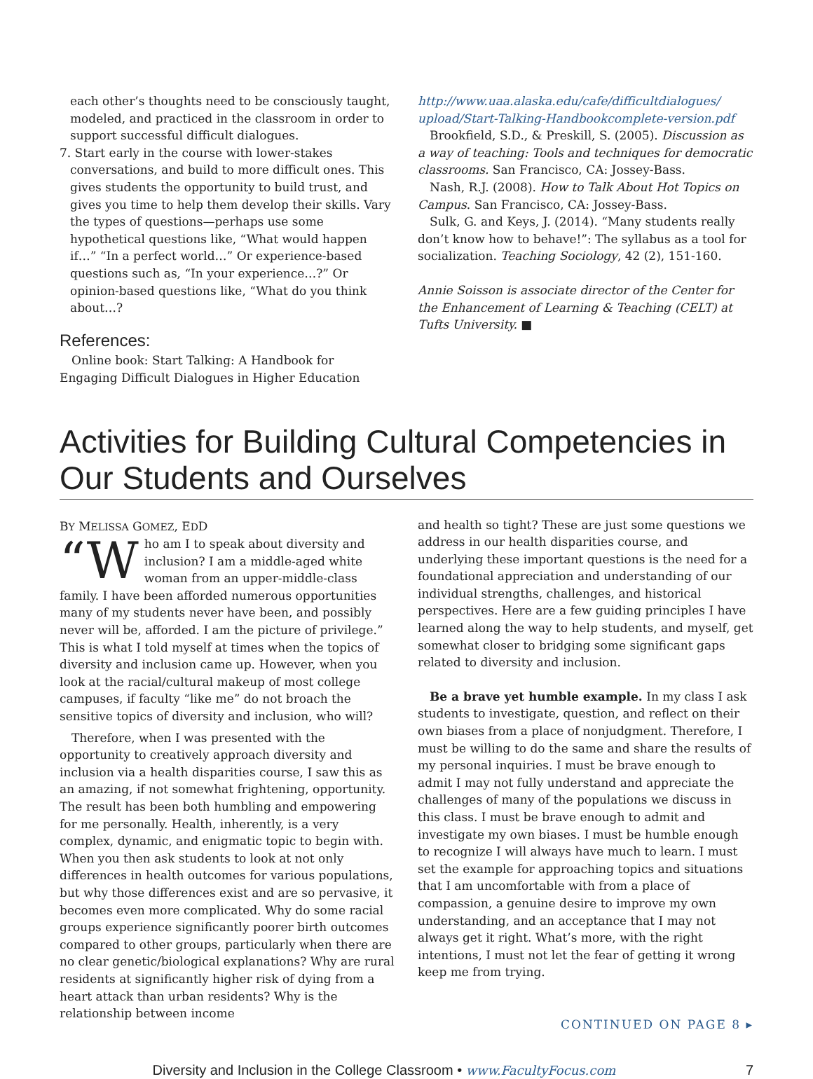each other’s thoughts need to be consciously taught, modeled, and practiced in the classroom in order to support successful difficult dialogues.
7. Start early in the course with lower-stakes conversations, and build to more difficult ones. This gives students the opportunity to build trust, and gives you time to help them develop their skills. Vary the types of questions—perhaps use some hypothetical questions like, “What would happen if…” “In a perfect world…” Or experience-based questions such as, “In your experience…?” Or opinion-based questions like, “What do you think about…?
References:
Online book: Start Talking: A Handbook for Engaging Difficult Dialogues in Higher Education
http://www.uaa.alaska.edu/cafe/difficultdialogues/ upload/Start-Talking-Handbookcomplete-version.pdf
Brookfield, S.D., & Preskill, S. (2005). Discussion as a way of teaching: Tools and techniques for democratic classrooms. San Francisco, CA: Jossey-Bass.
Nash, R.J. (2008). How to Talk About Hot Topics on Campus. San Francisco, CA: Jossey-Bass.
Sulk, G. and Keys, J. (2014). “Many students really don’t know how to behave!”: The syllabus as a tool for socialization. Teaching Sociology, 42 (2), 151-160.
Annie Soisson is associate director of the Center for the Enhancement of Learning & Teaching (CELT) at Tufts University. ■
Activities for Building Cultural Competencies in Our Students and Ourselves
BY MELISSA GOMEZ, EDD
“W ho am I to speak about diversity and inclusion? I am a middle-aged white woman from an upper-middle-class family. I have been afforded numerous opportunities many of my students never have been, and possibly never will be, afforded. I am the picture of privilege.” This is what I told myself at times when the topics of diversity and inclusion came up. However, when you look at the racial/cultural makeup of most college campuses, if faculty “like me” do not broach the sensitive topics of diversity and inclusion, who will?
Therefore, when I was presented with the opportunity to creatively approach diversity and inclusion via a health disparities course, I saw this as an amazing, if not somewhat frightening, opportunity. The result has been both humbling and empowering for me personally. Health, inherently, is a very complex, dynamic, and enigmatic topic to begin with. When you then ask students to look at not only differences in health outcomes for various populations, but why those differences exist and are so pervasive, it becomes even more complicated. Why do some racial groups experience significantly poorer birth outcomes compared to other groups, particularly when there are no clear genetic/biological explanations? Why are rural residents at significantly higher risk of dying from a heart attack than urban residents? Why is the relationship between income
and health so tight? These are just some questions we address in our health disparities course, and underlying these important questions is the need for a foundational appreciation and understanding of our individual strengths, challenges, and historical perspectives. Here are a few guiding principles I have learned along the way to help students, and myself, get somewhat closer to bridging some significant gaps related to diversity and inclusion.
Be a brave yet humble example. In my class I ask students to investigate, question, and reflect on their own biases from a place of nonjudgment. Therefore, I must be willing to do the same and share the results of my personal inquiries. I must be brave enough to admit I may not fully understand and appreciate the challenges of many of the populations we discuss in this class. I must be brave enough to admit and investigate my own biases. I must be humble enough to recognize I will always have much to learn. I must set the example for approaching topics and situations that I am uncomfortable with from a place of compassion, a genuine desire to improve my own understanding, and an acceptance that I may not always get it right. What’s more, with the right intentions, I must not let the fear of getting it wrong keep me from trying.
CONTINUED ON PAGE 8 ▸
Diversity and Inclusion in the College Classroom • www.FacultyFocus.com 7